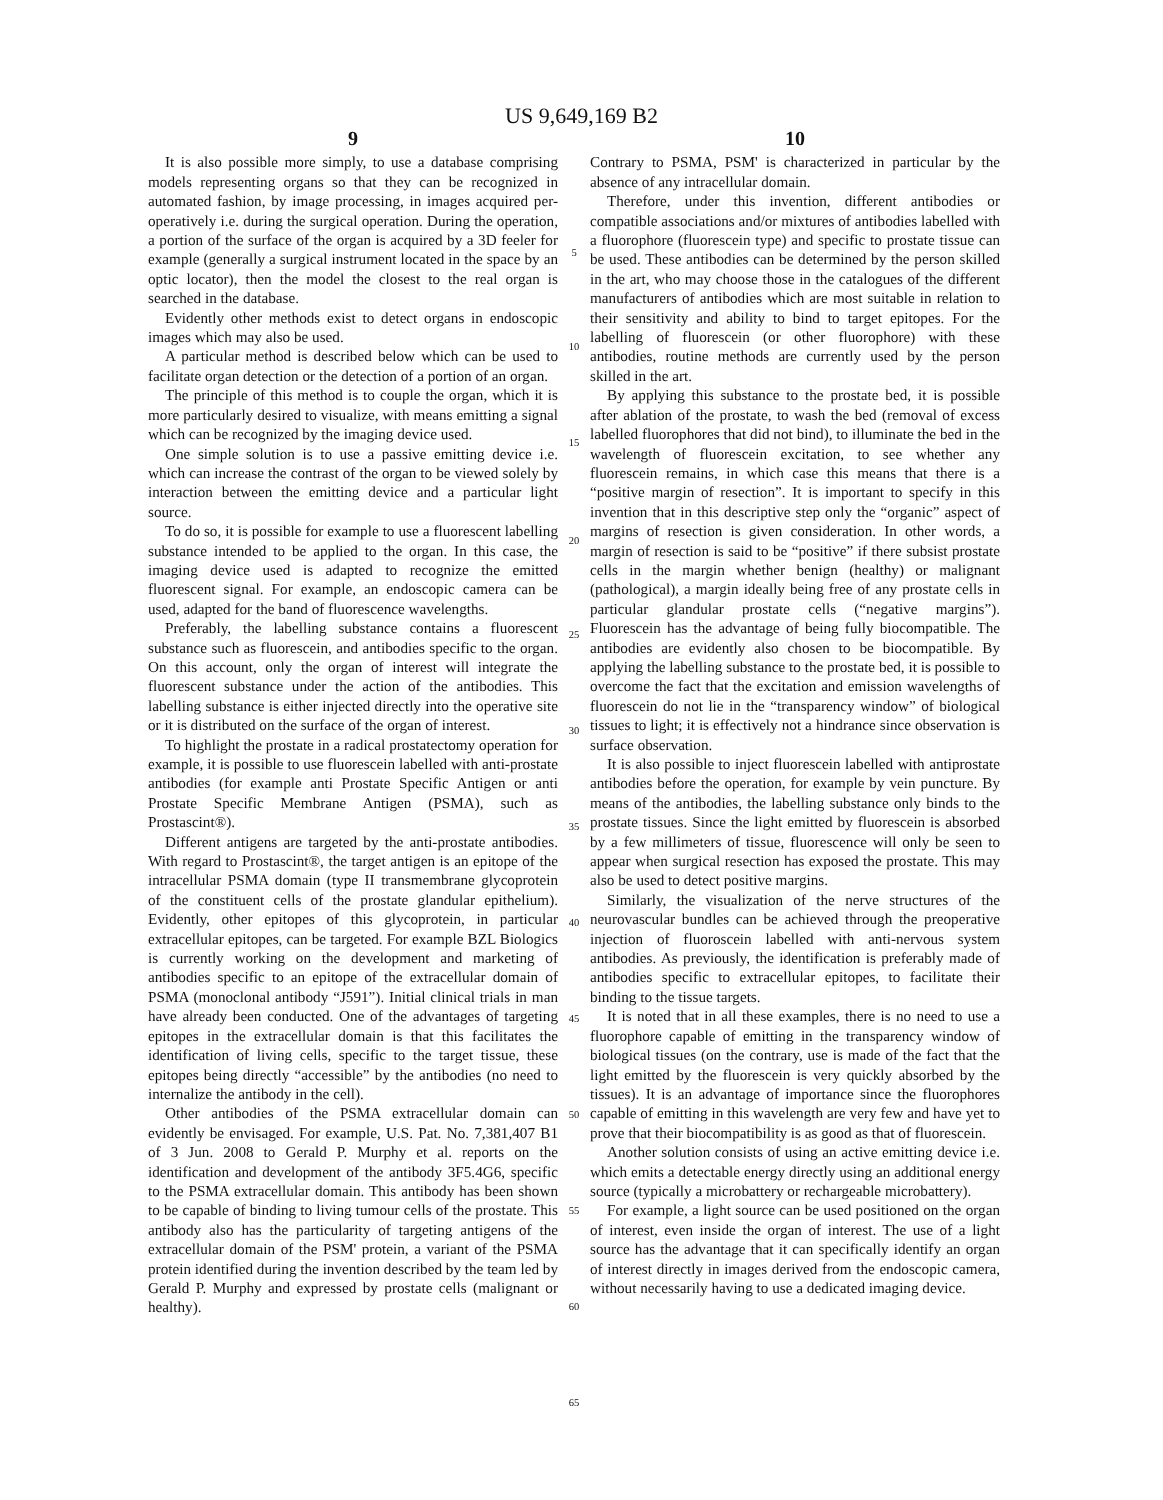US 9,649,169 B2
9
It is also possible more simply, to use a database comprising models representing organs so that they can be recognized in automated fashion, by image processing, in images acquired per-operatively i.e. during the surgical operation. During the operation, a portion of the surface of the organ is acquired by a 3D feeler for example (generally a surgical instrument located in the space by an optic locator), then the model the closest to the real organ is searched in the database.
Evidently other methods exist to detect organs in endoscopic images which may also be used.
A particular method is described below which can be used to facilitate organ detection or the detection of a portion of an organ.
The principle of this method is to couple the organ, which it is more particularly desired to visualize, with means emitting a signal which can be recognized by the imaging device used.
One simple solution is to use a passive emitting device i.e. which can increase the contrast of the organ to be viewed solely by interaction between the emitting device and a particular light source.
To do so, it is possible for example to use a fluorescent labelling substance intended to be applied to the organ. In this case, the imaging device used is adapted to recognize the emitted fluorescent signal. For example, an endoscopic camera can be used, adapted for the band of fluorescence wavelengths.
Preferably, the labelling substance contains a fluorescent substance such as fluorescein, and antibodies specific to the organ. On this account, only the organ of interest will integrate the fluorescent substance under the action of the antibodies. This labelling substance is either injected directly into the operative site or it is distributed on the surface of the organ of interest.
To highlight the prostate in a radical prostatectomy operation for example, it is possible to use fluorescein labelled with anti-prostate antibodies (for example anti Prostate Specific Antigen or anti Prostate Specific Membrane Antigen (PSMA), such as Prostascint®).
Different antigens are targeted by the anti-prostate antibodies. With regard to Prostascint®, the target antigen is an epitope of the intracellular PSMA domain (type II transmembrane glycoprotein of the constituent cells of the prostate glandular epithelium). Evidently, other epitopes of this glycoprotein, in particular extracellular epitopes, can be targeted. For example BZL Biologics is currently working on the development and marketing of antibodies specific to an epitope of the extracellular domain of PSMA (monoclonal antibody “J591”). Initial clinical trials in man have already been conducted. One of the advantages of targeting epitopes in the extracellular domain is that this facilitates the identification of living cells, specific to the target tissue, these epitopes being directly “accessible” by the antibodies (no need to internalize the antibody in the cell).
Other antibodies of the PSMA extracellular domain can evidently be envisaged. For example, U.S. Pat. No. 7,381,407 B1 of 3 Jun. 2008 to Gerald P. Murphy et al. reports on the identification and development of the antibody 3F5.4G6, specific to the PSMA extracellular domain. This antibody has been shown to be capable of binding to living tumour cells of the prostate. This antibody also has the particularity of targeting antigens of the extracellular domain of the PSM' protein, a variant of the PSMA protein identified during the invention described by the team led by Gerald P. Murphy and expressed by prostate cells (malignant or healthy).
5
10
15
20
25
30
35
40
45
50
55
60
65
10
Contrary to PSMA, PSM' is characterized in particular by the absence of any intracellular domain.
Therefore, under this invention, different antibodies or compatible associations and/or mixtures of antibodies labelled with a fluorophore (fluorescein type) and specific to prostate tissue can be used. These antibodies can be determined by the person skilled in the art, who may choose those in the catalogues of the different manufacturers of antibodies which are most suitable in relation to their sensitivity and ability to bind to target epitopes. For the labelling of fluorescein (or other fluorophore) with these antibodies, routine methods are currently used by the person skilled in the art.
By applying this substance to the prostate bed, it is possible after ablation of the prostate, to wash the bed (removal of excess labelled fluorophores that did not bind), to illuminate the bed in the wavelength of fluorescein excitation, to see whether any fluorescein remains, in which case this means that there is a “positive margin of resection”. It is important to specify in this invention that in this descriptive step only the “organic” aspect of margins of resection is given consideration. In other words, a margin of resection is said to be “positive” if there subsist prostate cells in the margin whether benign (healthy) or malignant (pathological), a margin ideally being free of any prostate cells in particular glandular prostate cells (“negative margins”). Fluorescein has the advantage of being fully biocompatible. The antibodies are evidently also chosen to be biocompatible. By applying the labelling substance to the prostate bed, it is possible to overcome the fact that the excitation and emission wavelengths of fluorescein do not lie in the “transparency window” of biological tissues to light; it is effectively not a hindrance since observation is surface observation.
It is also possible to inject fluorescein labelled with antiprostate antibodies before the operation, for example by vein puncture. By means of the antibodies, the labelling substance only binds to the prostate tissues. Since the light emitted by fluorescein is absorbed by a few millimeters of tissue, fluorescence will only be seen to appear when surgical resection has exposed the prostate. This may also be used to detect positive margins.
Similarly, the visualization of the nerve structures of the neurovascular bundles can be achieved through the preoperative injection of fluoroscein labelled with anti-nervous system antibodies. As previously, the identification is preferably made of antibodies specific to extracellular epitopes, to facilitate their binding to the tissue targets.
It is noted that in all these examples, there is no need to use a fluorophore capable of emitting in the transparency window of biological tissues (on the contrary, use is made of the fact that the light emitted by the fluorescein is very quickly absorbed by the tissues). It is an advantage of importance since the fluorophores capable of emitting in this wavelength are very few and have yet to prove that their biocompatibility is as good as that of fluorescein.
Another solution consists of using an active emitting device i.e. which emits a detectable energy directly using an additional energy source (typically a microbattery or rechargeable microbattery).
For example, a light source can be used positioned on the organ of interest, even inside the organ of interest. The use of a light source has the advantage that it can specifically identify an organ of interest directly in images derived from the endoscopic camera, without necessarily having to use a dedicated imaging device.